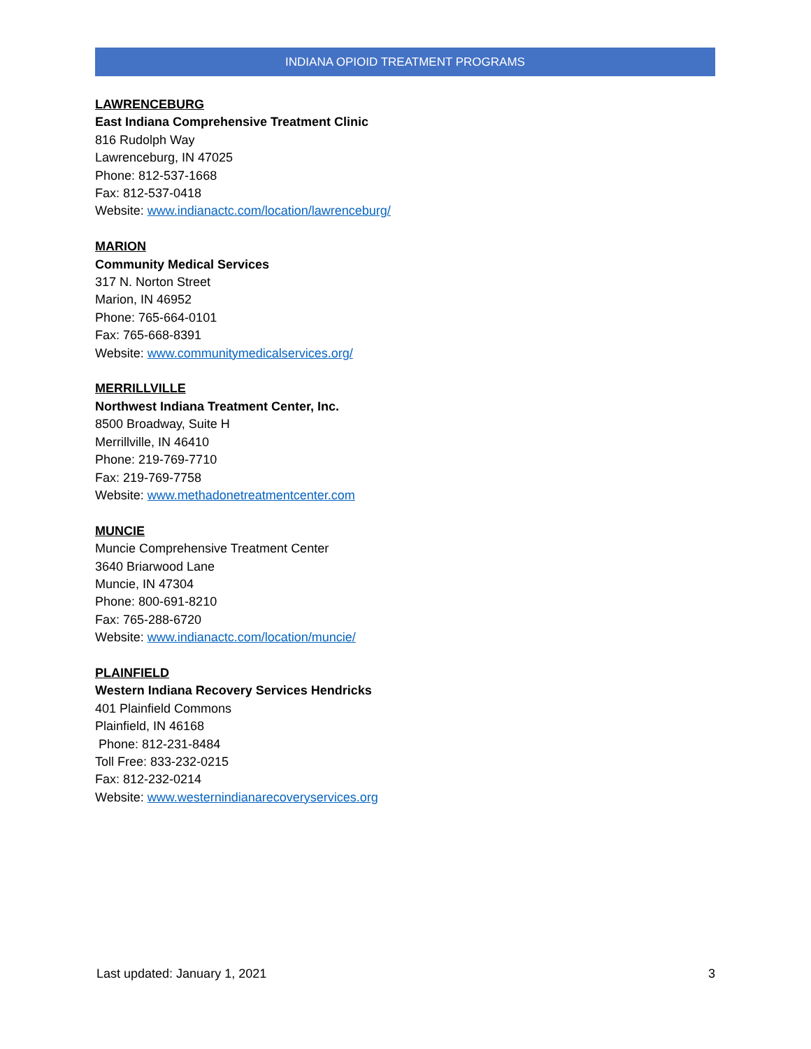INDIANA OPIOID TREATMENT PROGRAMS
LAWRENCEBURG
East Indiana Comprehensive Treatment Clinic
816 Rudolph Way
Lawrenceburg, IN 47025
Phone: 812-537-1668
Fax: 812-537-0418
Website: www.indianactc.com/location/lawrenceburg/
MARION
Community Medical Services
317 N. Norton Street
Marion, IN 46952
Phone: 765-664-0101
Fax: 765-668-8391
Website: www.communitymedicalservices.org/
MERRILLVILLE
Northwest Indiana Treatment Center, Inc.
8500 Broadway, Suite H
Merrillville, IN 46410
Phone: 219-769-7710
Fax: 219-769-7758
Website: www.methadonetreatmentcenter.com
MUNCIE
Muncie Comprehensive Treatment Center
3640 Briarwood Lane
Muncie, IN 47304
Phone: 800-691-8210
Fax: 765-288-6720
Website: www.indianactc.com/location/muncie/
PLAINFIELD
Western Indiana Recovery Services Hendricks
401 Plainfield Commons
Plainfield, IN 46168
Phone: 812-231-8484
Toll Free: 833-232-0215
Fax: 812-232-0214
Website: www.westernindianarecoveryservices.org
Last updated: January 1, 2021 3